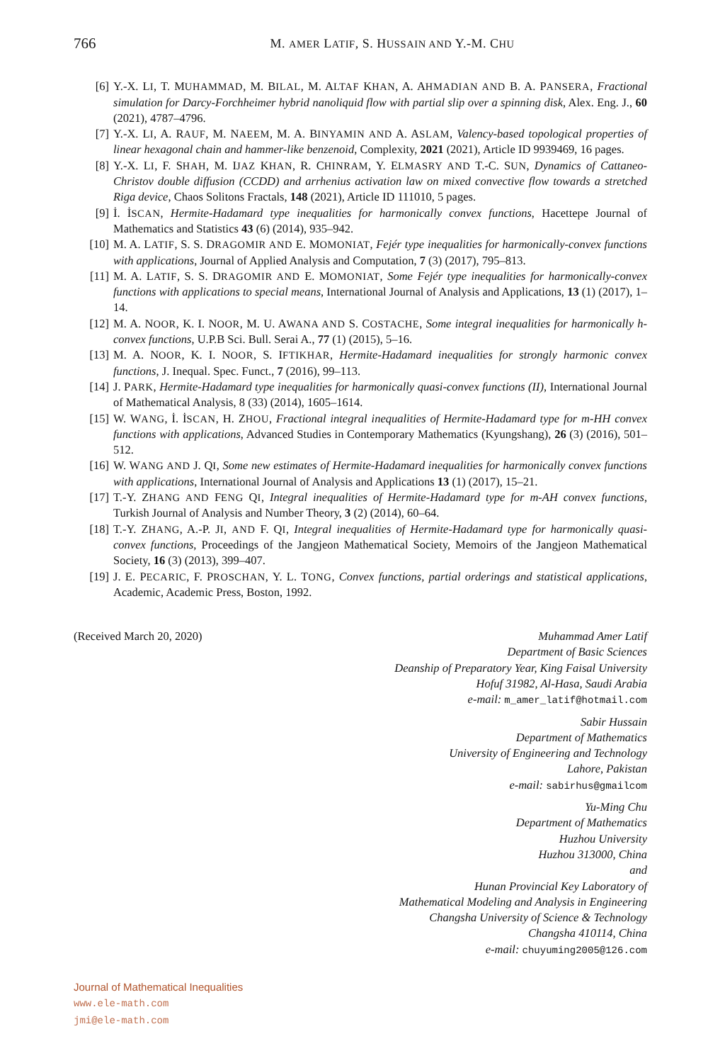766 M. AMER LATIF, S. HUSSAIN AND Y.-M. CHU
[6] Y.-X. LI, T. MUHAMMAD, M. BILAL, M. ALTAF KHAN, A. AHMADIAN AND B. A. PANSERA, Fractional simulation for Darcy-Forchheimer hybrid nanoliquid flow with partial slip over a spinning disk, Alex. Eng. J., 60 (2021), 4787–4796.
[7] Y.-X. LI, A. RAUF, M. NAEEM, M. A. BINYAMIN AND A. ASLAM, Valency-based topological properties of linear hexagonal chain and hammer-like benzenoid, Complexity, 2021 (2021), Article ID 9939469, 16 pages.
[8] Y.-X. LI, F. SHAH, M. IJAZ KHAN, R. CHINRAM, Y. ELMASRY AND T.-C. SUN, Dynamics of Cattaneo-Christov double diffusion (CCDD) and arrhenius activation law on mixed convective flow towards a stretched Riga device, Chaos Solitons Fractals, 148 (2021), Article ID 111010, 5 pages.
[9] İ. İSCAN, Hermite-Hadamard type inequalities for harmonically convex functions, Hacettepe Journal of Mathematics and Statistics 43 (6) (2014), 935–942.
[10] M. A. LATIF, S. S. DRAGOMIR AND E. MOMONIAT, Fejér type inequalities for harmonically-convex functions with applications, Journal of Applied Analysis and Computation, 7 (3) (2017), 795–813.
[11] M. A. LATIF, S. S. DRAGOMIR AND E. MOMONIAT, Some Fejér type inequalities for harmonically-convex functions with applications to special means, International Journal of Analysis and Applications, 13 (1) (2017), 1–14.
[12] M. A. NOOR, K. I. NOOR, M. U. AWANA AND S. COSTACHE, Some integral inequalities for harmonically h-convex functions, U.P.B Sci. Bull. Serai A., 77 (1) (2015), 5–16.
[13] M. A. NOOR, K. I. NOOR, S. IFTIKHAR, Hermite-Hadamard inequalities for strongly harmonic convex functions, J. Inequal. Spec. Funct., 7 (2016), 99–113.
[14] J. PARK, Hermite-Hadamard type inequalities for harmonically quasi-convex functions (II), International Journal of Mathematical Analysis, 8 (33) (2014), 1605–1614.
[15] W. WANG, İ. İSCAN, H. ZHOU, Fractional integral inequalities of Hermite-Hadamard type for m-HH convex functions with applications, Advanced Studies in Contemporary Mathematics (Kyungshang), 26 (3) (2016), 501–512.
[16] W. WANG AND J. QI, Some new estimates of Hermite-Hadamard inequalities for harmonically convex functions with applications, International Journal of Analysis and Applications 13 (1) (2017), 15–21.
[17] T.-Y. ZHANG AND FENG QI, Integral inequalities of Hermite-Hadamard type for m-AH convex functions, Turkish Journal of Analysis and Number Theory, 3 (2) (2014), 60–64.
[18] T.-Y. ZHANG, A.-P. JI, AND F. QI, Integral inequalities of Hermite-Hadamard type for harmonically quasi-convex functions, Proceedings of the Jangjeon Mathematical Society, Memoirs of the Jangjeon Mathematical Society, 16 (3) (2013), 399–407.
[19] J. E. PECARIC, F. PROSCHAN, Y. L. TONG, Convex functions, partial orderings and statistical applications, Academic, Academic Press, Boston, 1992.
(Received March 20, 2020) Muhammad Amer Latif
Department of Basic Sciences
Deanship of Preparatory Year, King Faisal University
Hofuf 31982, Al-Hasa, Saudi Arabia
e-mail: m_amer_latif@hotmail.com
Sabir Hussain
Department of Mathematics
University of Engineering and Technology
Lahore, Pakistan
e-mail: sabirhus@gmailcom
Yu-Ming Chu
Department of Mathematics
Huzhou University
Huzhou 313000, China
and
Hunan Provincial Key Laboratory of
Mathematical Modeling and Analysis in Engineering
Changsha University of Science & Technology
Changsha 410114, China
e-mail: chuyuming2005@126.com
Journal of Mathematical Inequalities
www.ele-math.com
jmi@ele-math.com